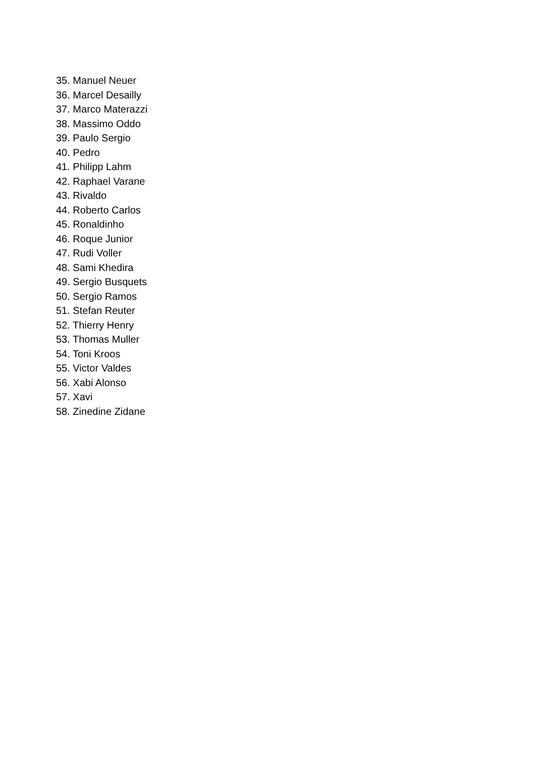35. Manuel Neuer
36. Marcel Desailly
37. Marco Materazzi
38. Massimo Oddo
39. Paulo Sergio
40. Pedro
41. Philipp Lahm
42. Raphael Varane
43. Rivaldo
44. Roberto Carlos
45. Ronaldinho
46. Roque Junior
47. Rudi Voller
48. Sami Khedira
49. Sergio Busquets
50. Sergio Ramos
51. Stefan Reuter
52. Thierry Henry
53. Thomas Muller
54. Toni Kroos
55. Victor Valdes
56. Xabi Alonso
57. Xavi
58. Zinedine Zidane